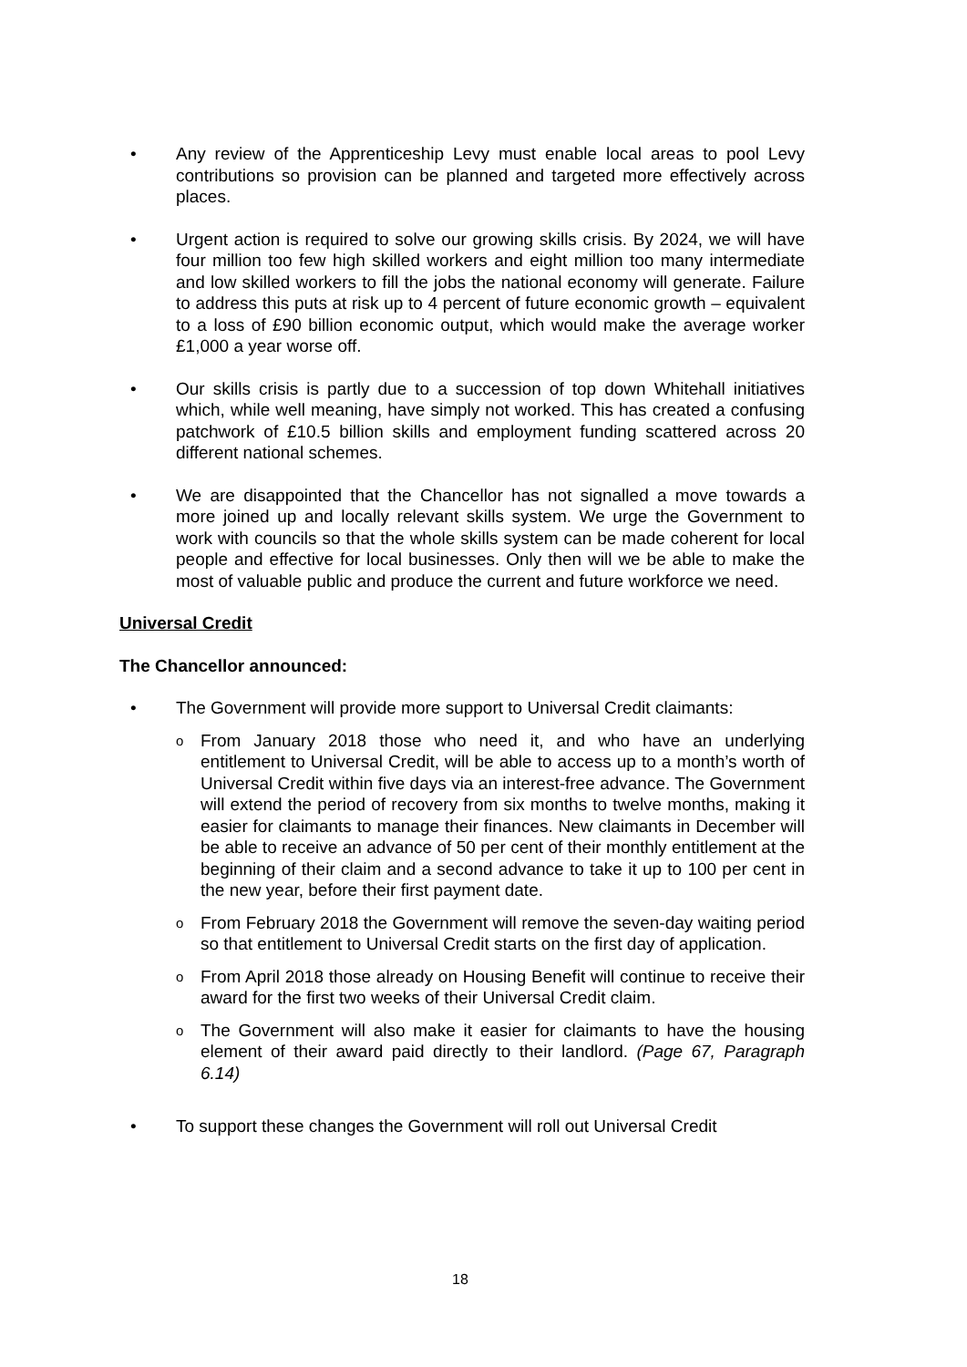• Any review of the Apprenticeship Levy must enable local areas to pool Levy contributions so provision can be planned and targeted more effectively across places.
• Urgent action is required to solve our growing skills crisis. By 2024, we will have four million too few high skilled workers and eight million too many intermediate and low skilled workers to fill the jobs the national economy will generate. Failure to address this puts at risk up to 4 percent of future economic growth – equivalent to a loss of £90 billion economic output, which would make the average worker £1,000 a year worse off.
• Our skills crisis is partly due to a succession of top down Whitehall initiatives which, while well meaning, have simply not worked. This has created a confusing patchwork of £10.5 billion skills and employment funding scattered across 20 different national schemes.
• We are disappointed that the Chancellor has not signalled a move towards a more joined up and locally relevant skills system. We urge the Government to work with councils so that the whole skills system can be made coherent for local people and effective for local businesses. Only then will we be able to make the most of valuable public and produce the current and future workforce we need.
Universal Credit
The Chancellor announced:
• The Government will provide more support to Universal Credit claimants:
o From January 2018 those who need it, and who have an underlying entitlement to Universal Credit, will be able to access up to a month’s worth of Universal Credit within five days via an interest-free advance. The Government will extend the period of recovery from six months to twelve months, making it easier for claimants to manage their finances. New claimants in December will be able to receive an advance of 50 per cent of their monthly entitlement at the beginning of their claim and a second advance to take it up to 100 per cent in the new year, before their first payment date.
o From February 2018 the Government will remove the seven-day waiting period so that entitlement to Universal Credit starts on the first day of application.
o From April 2018 those already on Housing Benefit will continue to receive their award for the first two weeks of their Universal Credit claim.
o The Government will also make it easier for claimants to have the housing element of their award paid directly to their landlord. (Page 67, Paragraph 6.14)
• To support these changes the Government will roll out Universal Credit
18